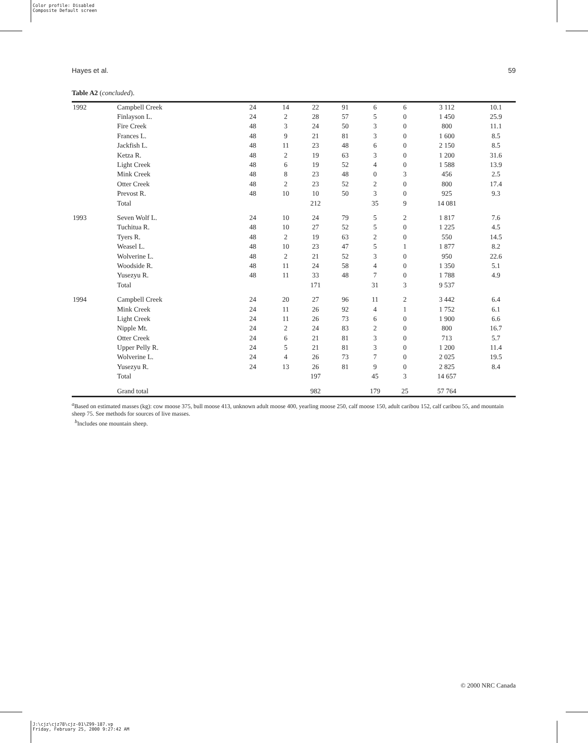Color profile: Disabled
Composite Default screen
Hayes et al. 59
Table A2 (concluded).
| 1992 | Campbell Creek | 24 | 14 | 22 | 91 | 6 | 6 | 3 112 | 10.1 |
| | Finlayson L. | 24 | 2 | 28 | 57 | 5 | 0 | 1 450 | 25.9 |
| | Fire Creek | 48 | 3 | 24 | 50 | 3 | 0 | 800 | 11.1 |
| | Frances L. | 48 | 9 | 21 | 81 | 3 | 0 | 1 600 | 8.5 |
| | Jackfish L. | 48 | 11 | 23 | 48 | 6 | 0 | 2 150 | 8.5 |
| | Ketza R. | 48 | 2 | 19 | 63 | 3 | 0 | 1 200 | 31.6 |
| | Light Creek | 48 | 6 | 19 | 52 | 4 | 0 | 1 588 | 13.9 |
| | Mink Creek | 48 | 8 | 23 | 48 | 0 | 3 | 456 | 2.5 |
| | Otter Creek | 48 | 2 | 23 | 52 | 2 | 0 | 800 | 17.4 |
| | Prevost R. | 48 | 10 | 10 | 50 | 3 | 0 | 925 | 9.3 |
| | Total | | | 212 | | 35 | 9 | 14 081 | |
| 1993 | Seven Wolf L. | 24 | 10 | 24 | 79 | 5 | 2 | 1 817 | 7.6 |
| | Tuchitua R. | 48 | 10 | 27 | 52 | 5 | 0 | 1 225 | 4.5 |
| | Tyers R. | 48 | 2 | 19 | 63 | 2 | 0 | 550 | 14.5 |
| | Weasel L. | 48 | 10 | 23 | 47 | 5 | 1 | 1 877 | 8.2 |
| | Wolverine L. | 48 | 2 | 21 | 52 | 3 | 0 | 950 | 22.6 |
| | Woodside R. | 48 | 11 | 24 | 58 | 4 | 0 | 1 350 | 5.1 |
| | Yusezyu R. | 48 | 11 | 33 | 48 | 7 | 0 | 1 788 | 4.9 |
| | Total | | | 171 | | 31 | 3 | 9 537 | |
| 1994 | Campbell Creek | 24 | 20 | 27 | 96 | 11 | 2 | 3 442 | 6.4 |
| | Mink Creek | 24 | 11 | 26 | 92 | 4 | 1 | 1 752 | 6.1 |
| | Light Creek | 24 | 11 | 26 | 73 | 6 | 0 | 1 900 | 6.6 |
| | Nipple Mt. | 24 | 2 | 24 | 83 | 2 | 0 | 800 | 16.7 |
| | Otter Creek | 24 | 6 | 21 | 81 | 3 | 0 | 713 | 5.7 |
| | Upper Pelly R. | 24 | 5 | 21 | 81 | 3 | 0 | 1 200 | 11.4 |
| | Wolverine L. | 24 | 4 | 26 | 73 | 7 | 0 | 2 025 | 19.5 |
| | Yusezyu R. | 24 | 13 | 26 | 81 | 9 | 0 | 2 825 | 8.4 |
| | Total | | | 197 | | 45 | 3 | 14 657 | |
| | Grand total | | | 982 | | 179 | 25 | 57 764 | |
<sup>a</sup> Based on estimated masses (kg): cow moose 375, bull moose 413, unknown adult moose 400, yearling moose 250, calf moose 150, adult caribou 152, calf caribou 55, and mountain sheep 75. See methods for sources of live masses.
<sup>b</sup> Includes one mountain sheep.
© 2000 NRC Canada
J:\cjz\cjz78\cjz-01\Z99-187.vp
Friday, February 25, 2000 9:27:42 AM